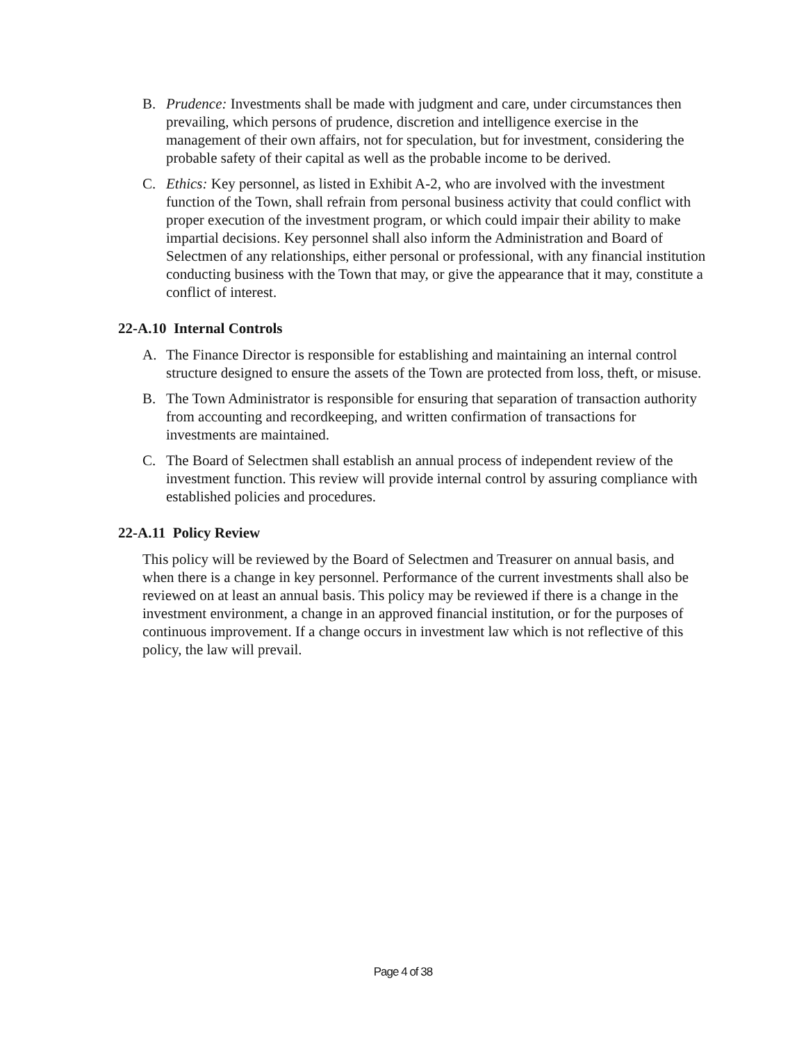B. Prudence: Investments shall be made with judgment and care, under circumstances then prevailing, which persons of prudence, discretion and intelligence exercise in the management of their own affairs, not for speculation, but for investment, considering the probable safety of their capital as well as the probable income to be derived.
C. Ethics: Key personnel, as listed in Exhibit A-2, who are involved with the investment function of the Town, shall refrain from personal business activity that could conflict with proper execution of the investment program, or which could impair their ability to make impartial decisions. Key personnel shall also inform the Administration and Board of Selectmen of any relationships, either personal or professional, with any financial institution conducting business with the Town that may, or give the appearance that it may, constitute a conflict of interest.
22-A.10 Internal Controls
A. The Finance Director is responsible for establishing and maintaining an internal control structure designed to ensure the assets of the Town are protected from loss, theft, or misuse.
B. The Town Administrator is responsible for ensuring that separation of transaction authority from accounting and recordkeeping, and written confirmation of transactions for investments are maintained.
C. The Board of Selectmen shall establish an annual process of independent review of the investment function. This review will provide internal control by assuring compliance with established policies and procedures.
22-A.11 Policy Review
This policy will be reviewed by the Board of Selectmen and Treasurer on annual basis, and when there is a change in key personnel. Performance of the current investments shall also be reviewed on at least an annual basis. This policy may be reviewed if there is a change in the investment environment, a change in an approved financial institution, or for the purposes of continuous improvement. If a change occurs in investment law which is not reflective of this policy, the law will prevail.
Page 4 of 38